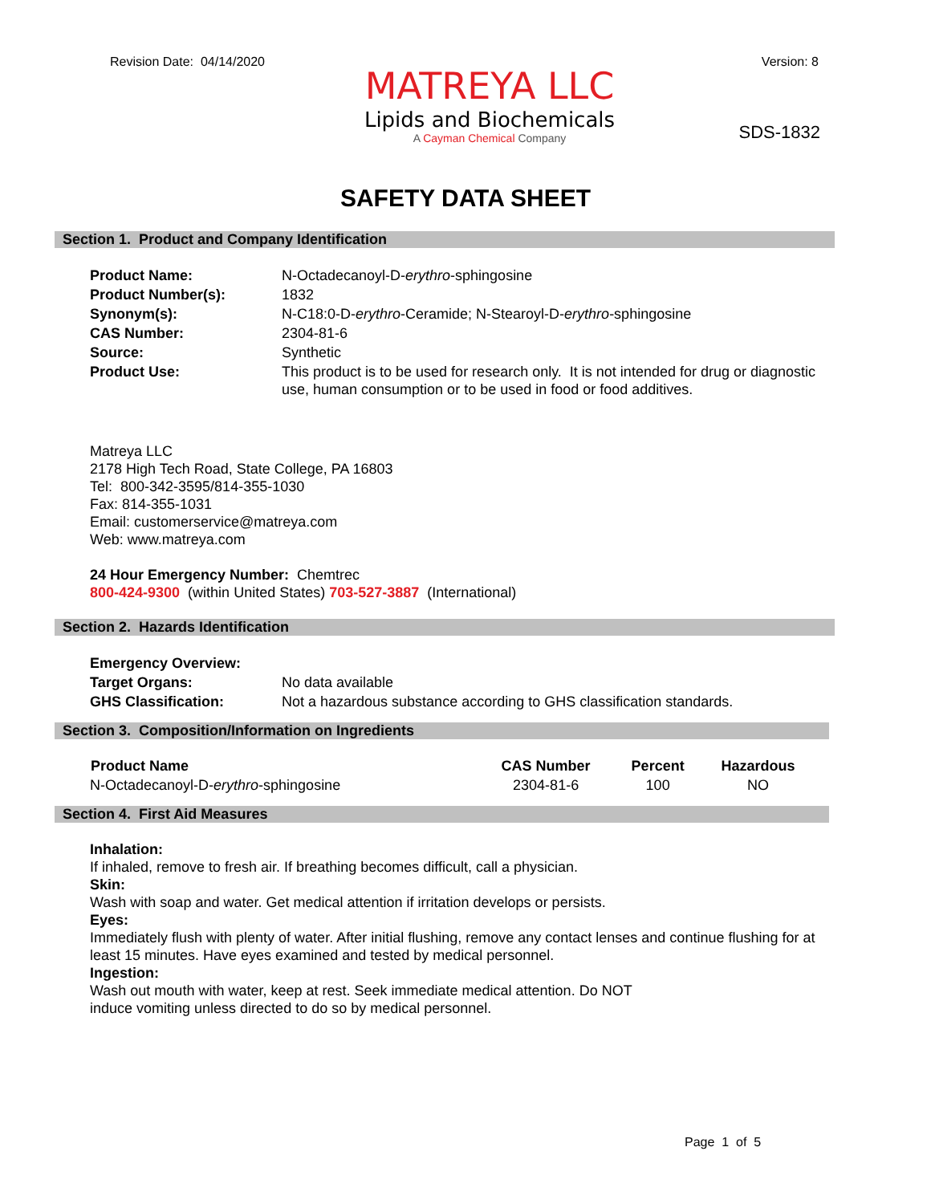Revision Date: 04/14/2020 Version: 8
MATREYA LLC
Lipids and Biochemicals
A Cayman Chemical Company
SDS-1832
SAFETY DATA SHEET
Section 1. Product and Company Identification
| Product Name: | N-Octadecanoyl-D- erythro -sphingosine |
| Product Number(s): | 1832 |
| Synonym(s): | N-C18:0-D- erythro -Ceramide; N-Stearoyl-D- erythro -sphingosine |
| CAS Number: | 2304-81-6 |
| Source: | Synthetic |
| Product Use: | This product is to be used for research only. It is not intended for drug or diagnostic use, human consumption or to be used in food or food additives. |
Matreya LLC
2178 High Tech Road, State College, PA 16803
Tel: 800-342-3595/814-355-1030
Fax: 814-355-1031
Email: customerservice@matreya.com
Web: www.matreya.com
24 Hour Emergency Number: Chemtrec
800-424-9300 (within United States) 703-527-3887 (International)
Section 2. Hazards Identification
| Emergency Overview: | |
| Target Organs: | No data available |
| GHS Classification: | Not a hazardous substance according to GHS classification standards. |
Section 3. Composition/Information on Ingredients
| Product Name | CAS Number | Percent | Hazardous |
| --- | --- | --- | --- |
| N-Octadecanoyl-D- erythro -sphingosine | 2304-81-6 | 100 | NO |
Section 4. First Aid Measures
Inhalation:
If inhaled, remove to fresh air. If breathing becomes difficult, call a physician.
Skin:
Wash with soap and water. Get medical attention if irritation develops or persists.
Eyes:
Immediately flush with plenty of water. After initial flushing, remove any contact lenses and continue flushing for at least 15 minutes. Have eyes examined and tested by medical personnel.
Ingestion:
Wash out mouth with water, keep at rest. Seek immediate medical attention. Do NOT
induce vomiting unless directed to do so by medical personnel.
Page 1 of 5